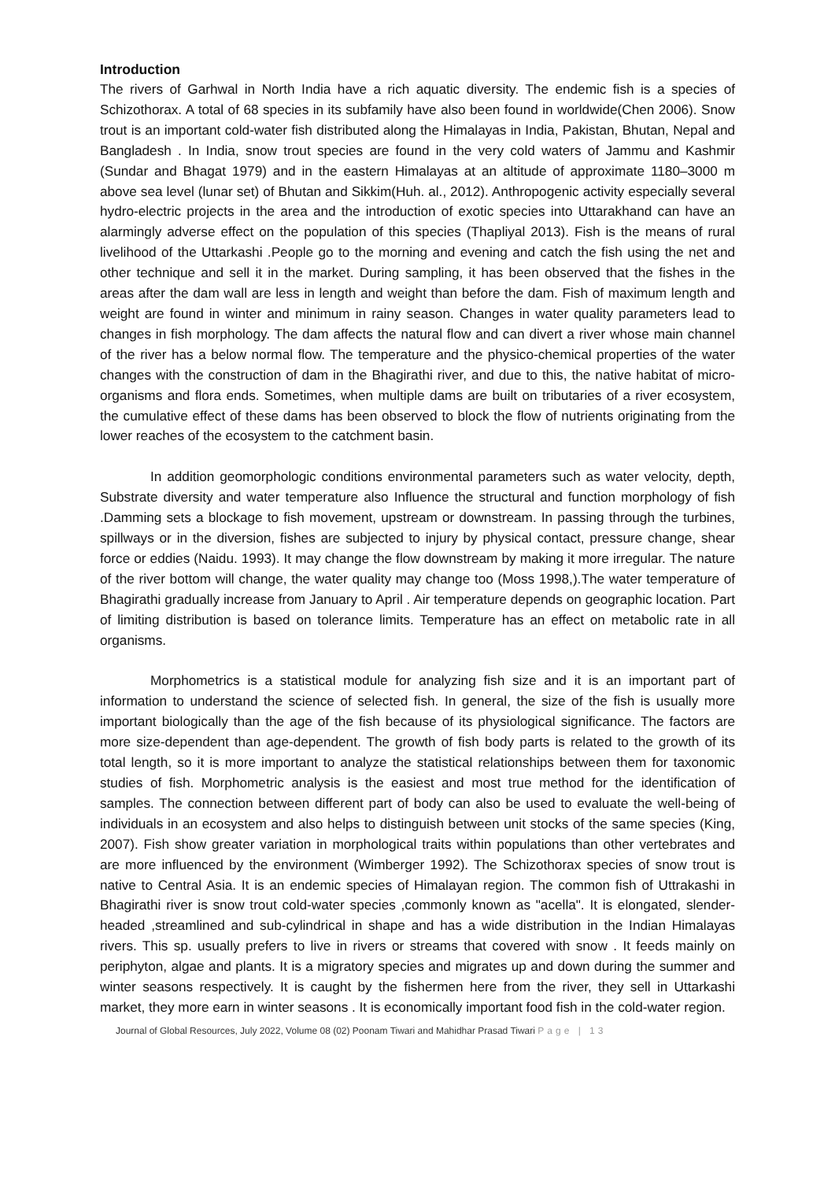Introduction
The rivers of Garhwal in North India have a rich aquatic diversity. The endemic fish is a species of Schizothorax. A total of 68 species in its subfamily have also been found in worldwide(Chen 2006). Snow trout is an important cold-water fish distributed along the Himalayas in India, Pakistan, Bhutan, Nepal and Bangladesh . In India, snow trout species are found in the very cold waters of Jammu and Kashmir (Sundar and Bhagat 1979) and in the eastern Himalayas at an altitude of approximate 1180–3000 m above sea level (lunar set) of Bhutan and Sikkim(Huh. al., 2012). Anthropogenic activity especially several hydro-electric projects in the area and the introduction of exotic species into Uttarakhand can have an alarmingly adverse effect on the population of this species (Thapliyal 2013). Fish is the means of rural livelihood of the Uttarkashi .People go to the morning and evening and catch the fish using the net and other technique and sell it in the market. During sampling, it has been observed that the fishes in the areas after the dam wall are less in length and weight than before the dam. Fish of maximum length and weight are found in winter and minimum in rainy season. Changes in water quality parameters lead to changes in fish morphology. The dam affects the natural flow and can divert a river whose main channel of the river has a below normal flow. The temperature and the physico-chemical properties of the water changes with the construction of dam in the Bhagirathi river, and due to this, the native habitat of micro-organisms and flora ends. Sometimes, when multiple dams are built on tributaries of a river ecosystem, the cumulative effect of these dams has been observed to block the flow of nutrients originating from the lower reaches of the ecosystem to the catchment basin.
In addition geomorphologic conditions environmental parameters such as water velocity, depth, Substrate diversity and water temperature also Influence the structural and function morphology of fish .Damming sets a blockage to fish movement, upstream or downstream. In passing through the turbines, spillways or in the diversion, fishes are subjected to injury by physical contact, pressure change, shear force or eddies (Naidu. 1993). It may change the flow downstream by making it more irregular. The nature of the river bottom will change, the water quality may change too (Moss 1998,).The water temperature of Bhagirathi gradually increase from January to April . Air temperature depends on geographic location. Part of limiting distribution is based on tolerance limits. Temperature has an effect on metabolic rate in all organisms.
Morphometrics is a statistical module for analyzing fish size and it is an important part of information to understand the science of selected fish. In general, the size of the fish is usually more important biologically than the age of the fish because of its physiological significance. The factors are more size-dependent than age-dependent. The growth of fish body parts is related to the growth of its total length, so it is more important to analyze the statistical relationships between them for taxonomic studies of fish. Morphometric analysis is the easiest and most true method for the identification of samples. The connection between different part of body can also be used to evaluate the well-being of individuals in an ecosystem and also helps to distinguish between unit stocks of the same species (King, 2007). Fish show greater variation in morphological traits within populations than other vertebrates and are more influenced by the environment (Wimberger 1992). The Schizothorax species of snow trout is native to Central Asia. It is an endemic species of Himalayan region. The common fish of Uttrakashi in Bhagirathi river is snow trout cold-water species ,commonly known as "acella". It is elongated, slender-headed ,streamlined and sub-cylindrical in shape and has a wide distribution in the Indian Himalayas rivers. This sp. usually prefers to live in rivers or streams that covered with snow . It feeds mainly on periphyton, algae and plants. It is a migratory species and migrates up and down during the summer and winter seasons respectively. It is caught by the fishermen here from the river, they sell in Uttarkashi market, they more earn in winter seasons . It is economically important food fish in the cold-water region.
Journal of Global Resources, July 2022, Volume 08 (02) Poonam Tiwari and Mahidhar Prasad Tiwari Page | 13